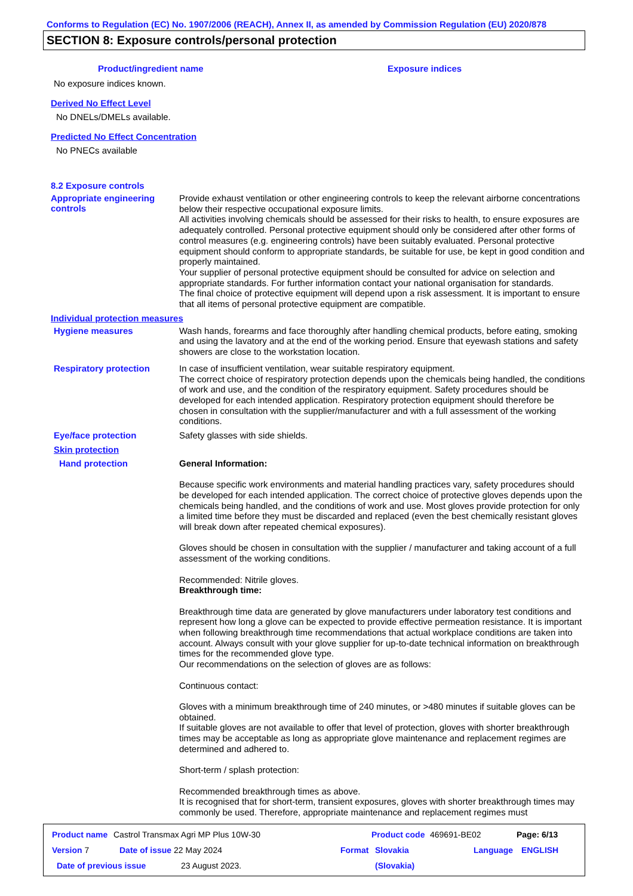Conforms to Regulation (EC) No. 1907/2006 (REACH), Annex II, as amended by Commission Regulation (EU) 2020/878
SECTION 8: Exposure controls/personal protection
Product/ingredient name Exposure indices
No exposure indices known.
Derived No Effect Level
No DNELs/DMELs available.
Predicted No Effect Concentration
No PNECs available
8.2 Exposure controls
Appropriate engineering controls
Provide exhaust ventilation or other engineering controls to keep the relevant airborne concentrations below their respective occupational exposure limits.
All activities involving chemicals should be assessed for their risks to health, to ensure exposures are adequately controlled. Personal protective equipment should only be considered after other forms of control measures (e.g. engineering controls) have been suitably evaluated. Personal protective equipment should conform to appropriate standards, be suitable for use, be kept in good condition and properly maintained.
Your supplier of personal protective equipment should be consulted for advice on selection and appropriate standards. For further information contact your national organisation for standards.
The final choice of protective equipment will depend upon a risk assessment. It is important to ensure that all items of personal protective equipment are compatible.
Individual protection measures
Hygiene measures
Wash hands, forearms and face thoroughly after handling chemical products, before eating, smoking and using the lavatory and at the end of the working period. Ensure that eyewash stations and safety showers are close to the workstation location.
Respiratory protection
In case of insufficient ventilation, wear suitable respiratory equipment.
The correct choice of respiratory protection depends upon the chemicals being handled, the conditions of work and use, and the condition of the respiratory equipment. Safety procedures should be developed for each intended application. Respiratory protection equipment should therefore be chosen in consultation with the supplier/manufacturer and with a full assessment of the working conditions.
Eye/face protection
Safety glasses with side shields.
Skin protection
Hand protection
General Information:
Because specific work environments and material handling practices vary, safety procedures should be developed for each intended application. The correct choice of protective gloves depends upon the chemicals being handled, and the conditions of work and use. Most gloves provide protection for only a limited time before they must be discarded and replaced (even the best chemically resistant gloves will break down after repeated chemical exposures).
Gloves should be chosen in consultation with the supplier / manufacturer and taking account of a full assessment of the working conditions.
Recommended: Nitrile gloves.
Breakthrough time:
Breakthrough time data are generated by glove manufacturers under laboratory test conditions and represent how long a glove can be expected to provide effective permeation resistance. It is important when following breakthrough time recommendations that actual workplace conditions are taken into account. Always consult with your glove supplier for up-to-date technical information on breakthrough times for the recommended glove type.
Our recommendations on the selection of gloves are as follows:
Continuous contact:
Gloves with a minimum breakthrough time of 240 minutes, or >480 minutes if suitable gloves can be obtained.
If suitable gloves are not available to offer that level of protection, gloves with shorter breakthrough times may be acceptable as long as appropriate glove maintenance and replacement regimes are determined and adhered to.
Short-term / splash protection:
Recommended breakthrough times as above.
It is recognised that for short-term, transient exposures, gloves with shorter breakthrough times may commonly be used. Therefore, appropriate maintenance and replacement regimes must
Product name Castrol Transmax Agri MP Plus 10W-30 Product code 469691-BE02 Page: 6/13
Version 7 Date of issue 22 May 2024 Format Slovakia Language ENGLISH
Date of previous issue 23 August 2023. (Slovakia)